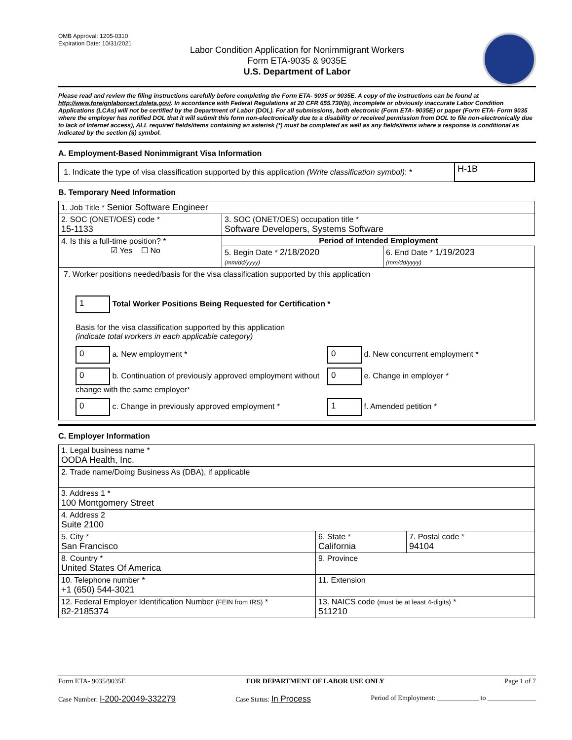OMB Approval: 1205-0310
Expiration Date: 10/31/2021
Labor Condition Application for Nonimmigrant Workers
Form ETA-9035 & 9035E
U.S. Department of Labor
Please read and review the filing instructions carefully before completing the Form ETA- 9035 or 9035E. A copy of the instructions can be found at http://www.foreignlaborcert.doleta.gov/. In accordance with Federal Regulations at 20 CFR 655.730(b), incomplete or obviously inaccurate Labor Condition Applications (LCAs) will not be certified by the Department of Labor (DOL). For all submissions, both electronic (Form ETA- 9035E) or paper (Form ETA- Form 9035 where the employer has notified DOL that it will submit this form non-electronically due to a disability or received permission from DOL to file non-electronically due to lack of Internet access), ALL required fields/items containing an asterisk (*) must be completed as well as any fields/items where a response is conditional as indicated by the section (§) symbol.
A. Employment-Based Nonimmigrant Visa Information
| 1. Indicate the type of visa classification supported by this application (Write classification symbol) : * | H-1B |
B. Temporary Need Information
| 1. Job Title * Senior Software Engineer | | |
| 2. SOC (ONET/OES) code * 15-1133 | 3. SOC (ONET/OES) occupation title * Software Developers, Systems Software | |
| 4. Is this a full-time position? * ☑ Yes ☐ No | Period of Intended Employment | |
| | 5. Begin Date * 2/18/2020 (mm/dd/yyyy) | 6. End Date * 1/19/2023 (mm/dd/yyyy) |
| 7. Worker positions needed/basis for the visa classification supported by this application 1 Total Worker Positions Being Requested for Certification * Basis for the visa classification supported by this application (indicate total workers in each applicable category) 0 a. New employment * 0 d. New concurrent employment * 0 b. Continuation of previously approved employment without change with the same employer* 0 e. Change in employer * 0 c. Change in previously approved employment * 1 f. Amended petition * | | |
C. Employer Information
| 1. Legal business name * OODA Health, Inc. | | |
| 2. Trade name/Doing Business As (DBA), if applicable | | |
| 3. Address 1 * 100 Montgomery Street | | |
| 4. Address 2 Suite 2100 | | |
| 5. City * San Francisco | 6. State * California | 7. Postal code * 94104 |
| 8. Country * United States Of America | 9. Province | |
| 10. Telephone number * +1 (650) 544-3021 | 11. Extension | |
| 12. Federal Employer Identification Number (FEIN from IRS) * 82-2185374 | 13. NAICS code (must be at least 4-digits) * 511210 | |
Form ETA- 9035/9035E FOR DEPARTMENT OF LABOR USE ONLY Page 1 of 7
Case Number: I-200-20049-332279 Case Status: In Process Period of Employment: ____________ to ______________